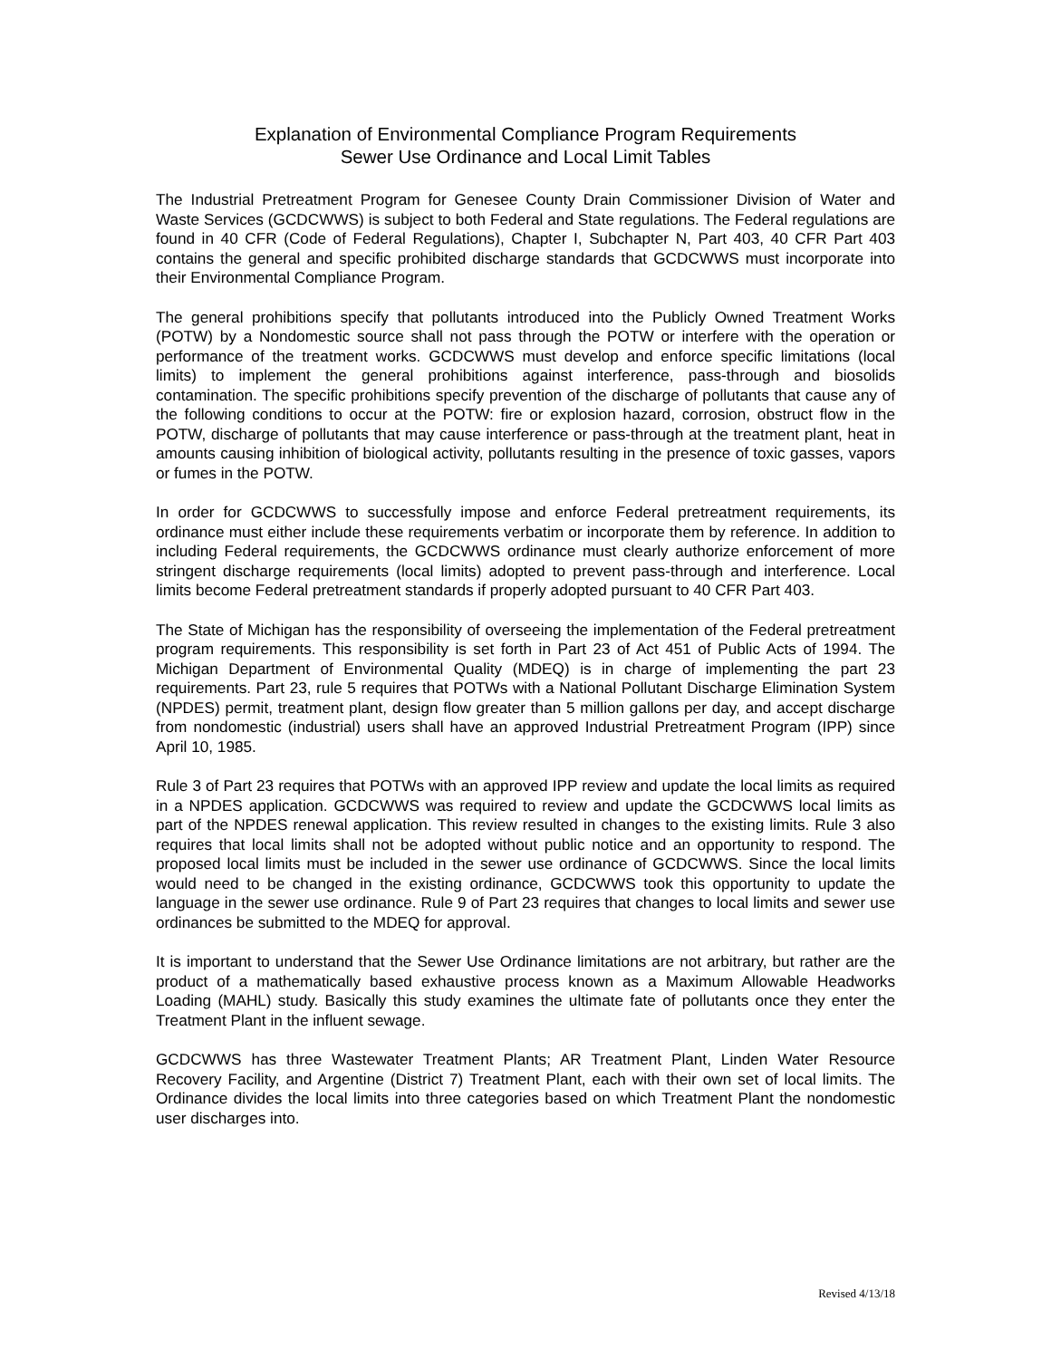Explanation of Environmental Compliance Program Requirements
Sewer Use Ordinance and Local Limit Tables
The Industrial Pretreatment Program for Genesee County Drain Commissioner Division of Water and Waste Services (GCDCWWS) is subject to both Federal and State regulations. The Federal regulations are found in 40 CFR (Code of Federal Regulations), Chapter I, Subchapter N, Part 403, 40 CFR Part 403 contains the general and specific prohibited discharge standards that GCDCWWS must incorporate into their Environmental Compliance Program.
The general prohibitions specify that pollutants introduced into the Publicly Owned Treatment Works (POTW) by a Nondomestic source shall not pass through the POTW or interfere with the operation or performance of the treatment works. GCDCWWS must develop and enforce specific limitations (local limits) to implement the general prohibitions against interference, pass-through and biosolids contamination. The specific prohibitions specify prevention of the discharge of pollutants that cause any of the following conditions to occur at the POTW: fire or explosion hazard, corrosion, obstruct flow in the POTW, discharge of pollutants that may cause interference or pass-through at the treatment plant, heat in amounts causing inhibition of biological activity, pollutants resulting in the presence of toxic gasses, vapors or fumes in the POTW.
In order for GCDCWWS to successfully impose and enforce Federal pretreatment requirements, its ordinance must either include these requirements verbatim or incorporate them by reference. In addition to including Federal requirements, the GCDCWWS ordinance must clearly authorize enforcement of more stringent discharge requirements (local limits) adopted to prevent pass-through and interference. Local limits become Federal pretreatment standards if properly adopted pursuant to 40 CFR Part 403.
The State of Michigan has the responsibility of overseeing the implementation of the Federal pretreatment program requirements. This responsibility is set forth in Part 23 of Act 451 of Public Acts of 1994. The Michigan Department of Environmental Quality (MDEQ) is in charge of implementing the part 23 requirements. Part 23, rule 5 requires that POTWs with a National Pollutant Discharge Elimination System (NPDES) permit, treatment plant, design flow greater than 5 million gallons per day, and accept discharge from nondomestic (industrial) users shall have an approved Industrial Pretreatment Program (IPP) since April 10, 1985.
Rule 3 of Part 23 requires that POTWs with an approved IPP review and update the local limits as required in a NPDES application. GCDCWWS was required to review and update the GCDCWWS local limits as part of the NPDES renewal application. This review resulted in changes to the existing limits. Rule 3 also requires that local limits shall not be adopted without public notice and an opportunity to respond. The proposed local limits must be included in the sewer use ordinance of GCDCWWS. Since the local limits would need to be changed in the existing ordinance, GCDCWWS took this opportunity to update the language in the sewer use ordinance. Rule 9 of Part 23 requires that changes to local limits and sewer use ordinances be submitted to the MDEQ for approval.
It is important to understand that the Sewer Use Ordinance limitations are not arbitrary, but rather are the product of a mathematically based exhaustive process known as a Maximum Allowable Headworks Loading (MAHL) study. Basically this study examines the ultimate fate of pollutants once they enter the Treatment Plant in the influent sewage.
GCDCWWS has three Wastewater Treatment Plants; AR Treatment Plant, Linden Water Resource Recovery Facility, and Argentine (District 7) Treatment Plant, each with their own set of local limits. The Ordinance divides the local limits into three categories based on which Treatment Plant the nondomestic user discharges into.
Revised 4/13/18